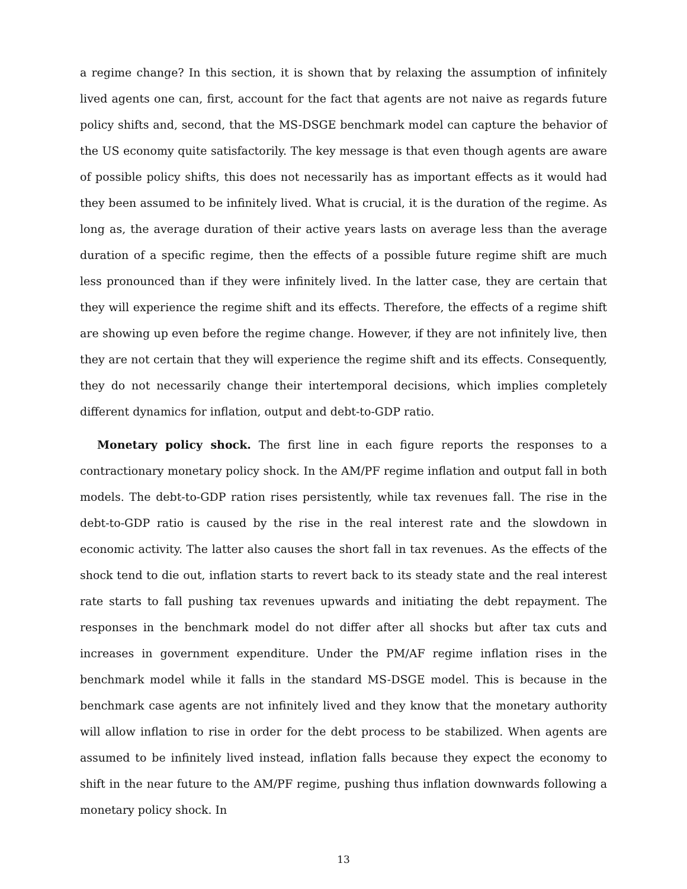a regime change? In this section, it is shown that by relaxing the assumption of infinitely lived agents one can, first, account for the fact that agents are not naive as regards future policy shifts and, second, that the MS-DSGE benchmark model can capture the behavior of the US economy quite satisfactorily. The key message is that even though agents are aware of possible policy shifts, this does not necessarily has as important effects as it would had they been assumed to be infinitely lived. What is crucial, it is the duration of the regime. As long as, the average duration of their active years lasts on average less than the average duration of a specific regime, then the effects of a possible future regime shift are much less pronounced than if they were infinitely lived. In the latter case, they are certain that they will experience the regime shift and its effects. Therefore, the effects of a regime shift are showing up even before the regime change. However, if they are not infinitely live, then they are not certain that they will experience the regime shift and its effects. Consequently, they do not necessarily change their intertemporal decisions, which implies completely different dynamics for inflation, output and debt-to-GDP ratio.
Monetary policy shock. The first line in each figure reports the responses to a contractionary monetary policy shock. In the AM/PF regime inflation and output fall in both models. The debt-to-GDP ration rises persistently, while tax revenues fall. The rise in the debt-to-GDP ratio is caused by the rise in the real interest rate and the slowdown in economic activity. The latter also causes the short fall in tax revenues. As the effects of the shock tend to die out, inflation starts to revert back to its steady state and the real interest rate starts to fall pushing tax revenues upwards and initiating the debt repayment. The responses in the benchmark model do not differ after all shocks but after tax cuts and increases in government expenditure. Under the PM/AF regime inflation rises in the benchmark model while it falls in the standard MS-DSGE model. This is because in the benchmark case agents are not infinitely lived and they know that the monetary authority will allow inflation to rise in order for the debt process to be stabilized. When agents are assumed to be infinitely lived instead, inflation falls because they expect the economy to shift in the near future to the AM/PF regime, pushing thus inflation downwards following a monetary policy shock. In
13